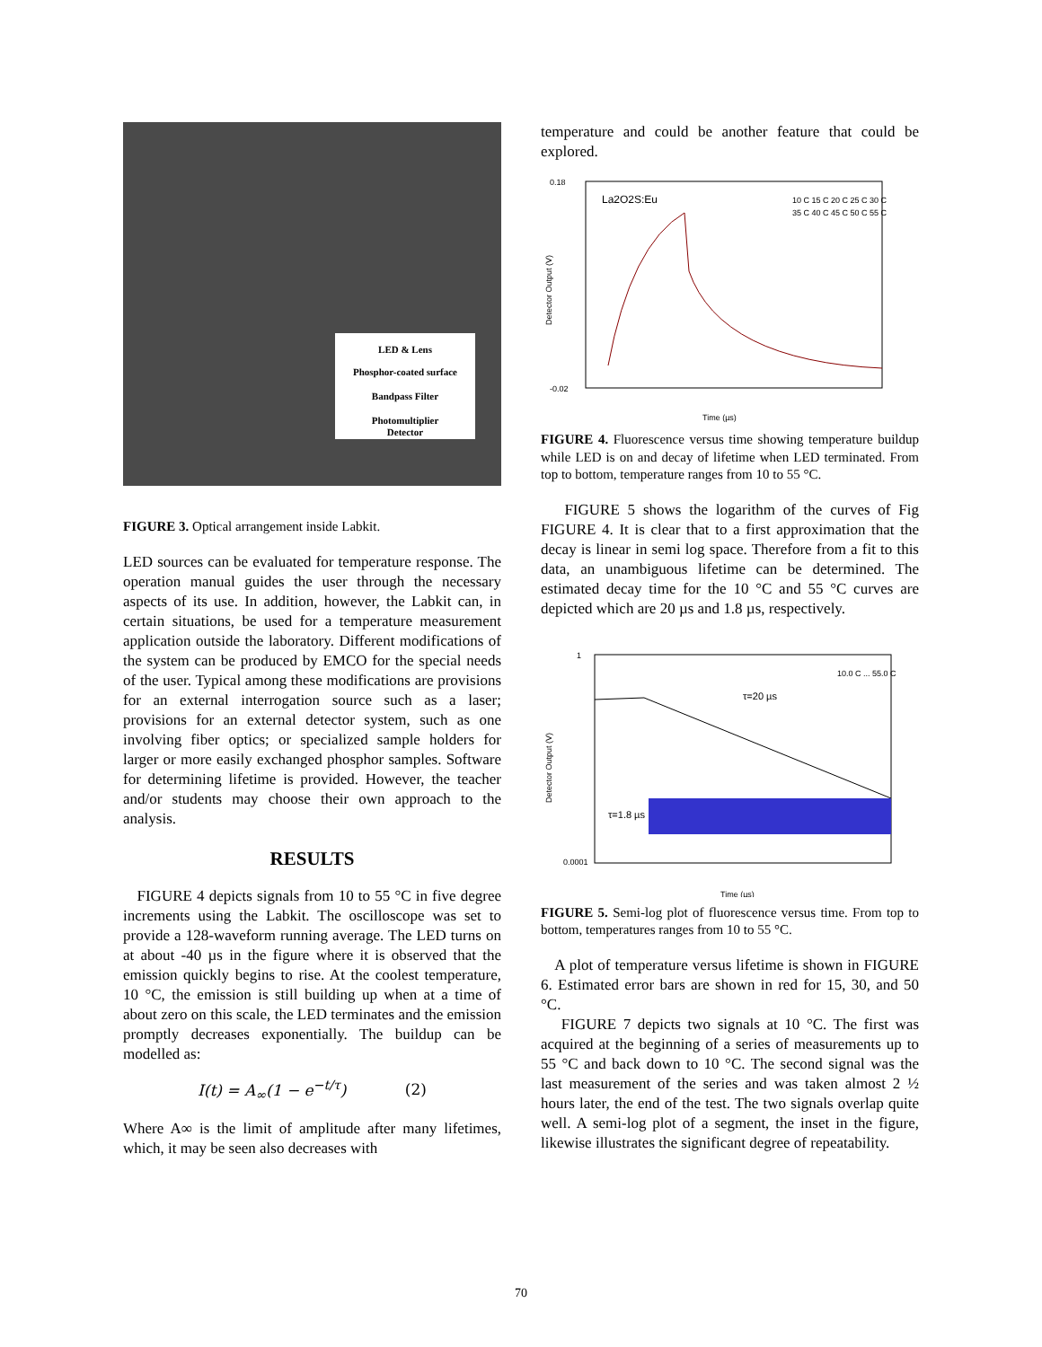LED & Lens
Phosphor-coated surface
Bandpass Filter
Photomultiplier
Detector
FIGURE 3. Optical arrangement inside Labkit.
LED sources can be evaluated for temperature response. The operation manual guides the user through the necessary aspects of its use. In addition, however, the Labkit can, in certain situations, be used for a temperature measurement application outside the laboratory. Different modifications of the system can be produced by EMCO for the special needs of the user. Typical among these modifications are provisions for an external interrogation source such as a laser; provisions for an external detector system, such as one involving fiber optics; or specialized sample holders for larger or more easily exchanged phosphor samples. Software for determining lifetime is provided. However, the teacher and/or students may choose their own approach to the analysis.
RESULTS
FIGURE 4 depicts signals from 10 to 55 °C in five degree increments using the Labkit. The oscilloscope was set to provide a 128-waveform running average. The LED turns on at about -40 µs in the figure where it is observed that the emission quickly begins to rise. At the coolest temperature, 10 °C, the emission is still building up when at a time of about zero on this scale, the LED terminates and the emission promptly decreases exponentially. The buildup can be modelled as:
I(t) = A<sub>∞</sub>(1 − e<sup>−t/τ</sup>) (2)
Where A∞ is the limit of amplitude after many lifetimes, which, it may be seen also decreases with
temperature and could be another feature that could be explored.
La2O2S:Eu
0.18
-0.02
Time (µs)
10 C 15 C 20 C 25 C 30 C
35 C 40 C 45 C 50 C 55 C
Detector Output (V)
FIGURE 4. Fluorescence versus time showing temperature buildup while LED is on and decay of lifetime when LED terminated. From top to bottom, temperature ranges from 10 to 55 °C.
FIGURE 5 shows the logarithm of the curves of Fig FIGURE 4. It is clear that to a first approximation that the decay is linear in semi log space. Therefore from a fit to this data, an unambiguous lifetime can be determined. The estimated decay time for the 10 °C and 55 °C curves are depicted which are 20 µs and 1.8 µs, respectively.
1
0.0001
τ=20 µs
τ=1.8 µs
Time (µs)
10.0 C ... 55.0 C
Detector Output (V)
FIGURE 5. Semi-log plot of fluorescence versus time. From top to bottom, temperatures ranges from 10 to 55 °C.
A plot of temperature versus lifetime is shown in FIGURE 6. Estimated error bars are shown in red for 15, 30, and 50 °C.
FIGURE 7 depicts two signals at 10 °C. The first was acquired at the beginning of a series of measurements up to 55 °C and back down to 10 °C. The second signal was the last measurement of the series and was taken almost 2 ½ hours later, the end of the test. The two signals overlap quite well. A semi-log plot of a segment, the inset in the figure, likewise illustrates the significant degree of repeatability.
70